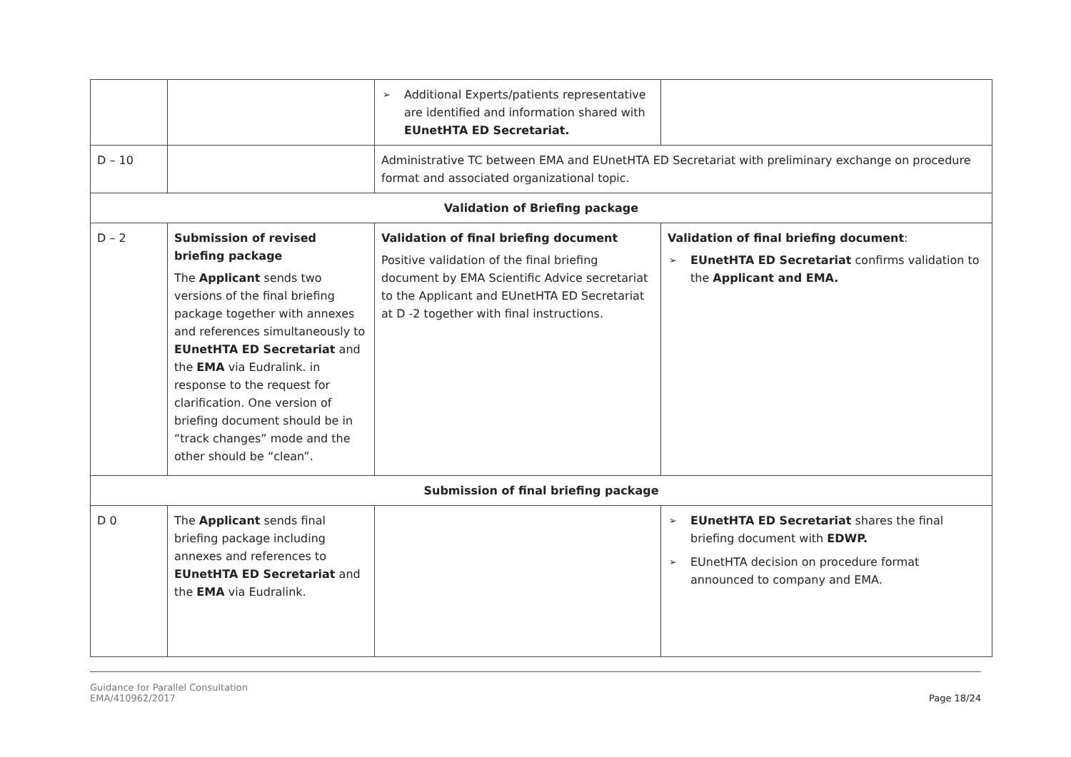| | | ➢ Additional Experts/patients representative are identified and information shared with EUnetHTA ED Secretariat. | |
| D – 10 | | Administrative TC between EMA and EUnetHTA ED Secretariat with preliminary exchange on procedure format and associated organizational topic. | |
| Validation of Briefing package | | | |
| D – 2 | Submission of revised briefing package The Applicant sends two versions of the final briefing package together with annexes and references simultaneously to EUnetHTA ED Secretariat and the EMA via Eudralink. in response to the request for clarification. One version of briefing document should be in “track changes” mode and the other should be “clean”. | Validation of final briefing document Positive validation of the final briefing document by EMA Scientific Advice secretariat to the Applicant and EUnetHTA ED Secretariat at D -2 together with final instructions. | Validation of final briefing document : ➢ EUnetHTA ED Secretariat confirms validation to the Applicant and EMA. |
| Submission of final briefing package | | | |
| D 0 | The Applicant sends final briefing package including annexes and references to EUnetHTA ED Secretariat and the EMA via Eudralink. | | ➢ EUnetHTA ED Secretariat shares the final briefing document with EDWP. ➢ EUnetHTA decision on procedure format announced to company and EMA. |
Guidance for Parallel Consultation
EMA/410962/2017
Page 18/24